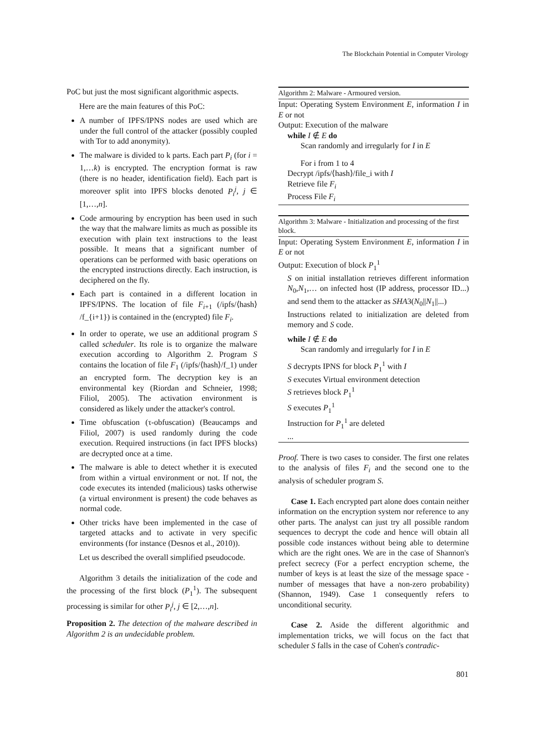The Blockchain Potential in Computer Virology
PoC but just the most significant algorithmic aspects.
Here are the main features of this PoC:
A number of IPFS/IPNS nodes are used which are under the full control of the attacker (possibly coupled with Tor to add anonymity).
The malware is divided to k parts. Each part P<sub>i</sub> (for i = 1,…k) is encrypted. The encryption format is raw (there is no header, identification field). Each part is moreover split into IPFS blocks denoted P<sub>i</sub><sup>j</sup>, j ∈ [1,…,n].
Code armouring by encryption has been used in such the way that the malware limits as much as possible its execution with plain text instructions to the least possible. It means that a significant number of operations can be performed with basic operations on the encrypted instructions directly. Each instruction, is deciphered on the fly.
Each part is contained in a different location in IPFS/IPNS. The location of file F<sub>i+1</sub> (/ipfs/⟨hash⟩ /f_{i+1}) is contained in the (encrypted) file F<sub>i</sub>.
In order to operate, we use an additional program S called scheduler. Its role is to organize the malware execution according to Algorithm 2. Program S contains the location of file F<sub>1</sub> (/ipfs/⟨hash⟩/f_1) under an encrypted form. The decryption key is an environmental key (Riordan and Schneier, 1998; Filiol, 2005). The activation environment is considered as likely under the attacker's control.
Time obfuscation (τ-obfuscation) (Beaucamps and Filiol, 2007) is used randomly during the code execution. Required instructions (in fact IPFS blocks) are decrypted once at a time.
The malware is able to detect whether it is executed from within a virtual environment or not. If not, the code executes its intended (malicious) tasks otherwise (a virtual environment is present) the code behaves as normal code.
Other tricks have been implemented in the case of targeted attacks and to activate in very specific environments (for instance (Desnos et al., 2010)).
Let us described the overall simplified pseudocode.
Algorithm 3 details the initialization of the code and the processing of the first block (P<sub>1</sub><sup>1</sup>). The subsequent processing is similar for other P<sub>i</sub><sup>j</sup>, j ∈ [2,…,n].
Proposition 2. The detection of the malware described in Algorithm 2 is an undecidable problem.
Algorithm 2: Malware - Armoured version.
Input: Operating System Environment E, information I in E or not
Output: Execution of the malware
while I ∉ E do
Scan randomly and irregularly for I in E
For i from 1 to 4
Decrypt /ipfs/⟨hash⟩/file_i with I
Retrieve file F<sub>i</sub>
Process File F<sub>i</sub>
Algorithm 3: Malware - Initialization and processing of the first block.
Input: Operating System Environment E, information I in E or not
Output: Execution of block P<sub>1</sub><sup>1</sup>
S on initial installation retrieves different information N<sub>0</sub>,N<sub>1</sub>,… on infected host (IP address, processor ID...) and send them to the attacker as SHA3(N<sub>0</sub>||N<sub>1</sub>||...)
Instructions related to initialization are deleted from memory and S code.
while I ∉ E do
Scan randomly and irregularly for I in E
S decrypts IPNS for block P<sub>1</sub><sup>1</sup> with I
S executes Virtual environment detection
S retrieves block P<sub>1</sub><sup>1</sup>
S executes P<sub>1</sub><sup>1</sup>
Instruction for P<sub>1</sub><sup>1</sup> are deleted
...
Proof. There is two cases to consider. The first one relates to the analysis of files F<sub>i</sub> and the second one to the analysis of scheduler program S.
Case 1. Each encrypted part alone does contain neither information on the encryption system nor reference to any other parts. The analyst can just try all possible random sequences to decrypt the code and hence will obtain all possible code instances without being able to determine which are the right ones. We are in the case of Shannon's prefect secrecy (For a perfect encryption scheme, the number of keys is at least the size of the message space - number of messages that have a non-zero probability) (Shannon, 1949). Case 1 consequently refers to unconditional security.
Case 2. Aside the different algorithmic and implementation tricks, we will focus on the fact that scheduler S falls in the case of Cohen's contradic-
801